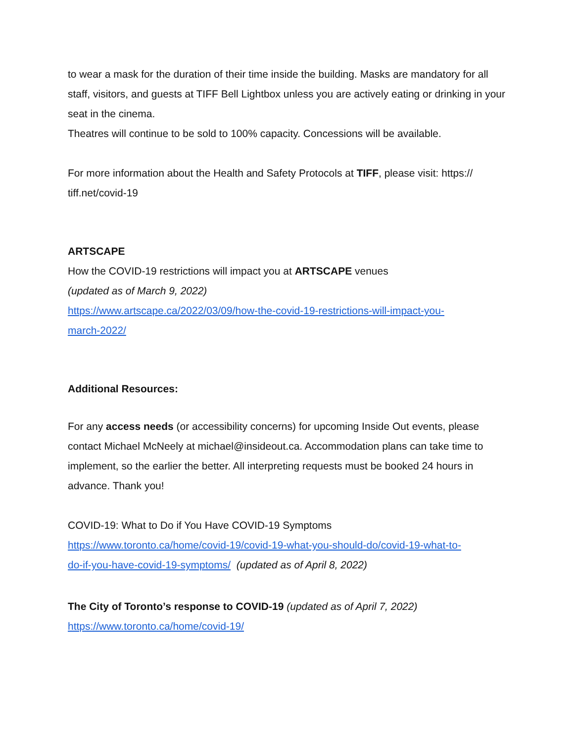to wear a mask for the duration of their time inside the building. Masks are mandatory for all staff, visitors, and guests at TIFF Bell Lightbox unless you are actively eating or drinking in your seat in the cinema.
Theatres will continue to be sold to 100% capacity. Concessions will be available.
For more information about the Health and Safety Protocols at TIFF, please visit: https://
tiff.net/covid-19
ARTSCAPE
How the COVID-19 restrictions will impact you at ARTSCAPE venues
(updated as of March 9, 2022)
https://www.artscape.ca/2022/03/09/how-the-covid-19-restrictions-will-impact-you-
march-2022/
Additional Resources:
For any access needs (or accessibility concerns) for upcoming Inside Out events, please contact Michael McNeely at michael@insideout.ca. Accommodation plans can take time to implement, so the earlier the better. All interpreting requests must be booked 24 hours in advance. Thank you!
COVID-19: What to Do if You Have COVID-19 Symptoms
https://www.toronto.ca/home/covid-19/covid-19-what-you-should-do/covid-19-what-to-
do-if-you-have-covid-19-symptoms/ (updated as of April 8, 2022)
The City of Toronto’s response to COVID-19 (updated as of April 7, 2022)
https://www.toronto.ca/home/covid-19/